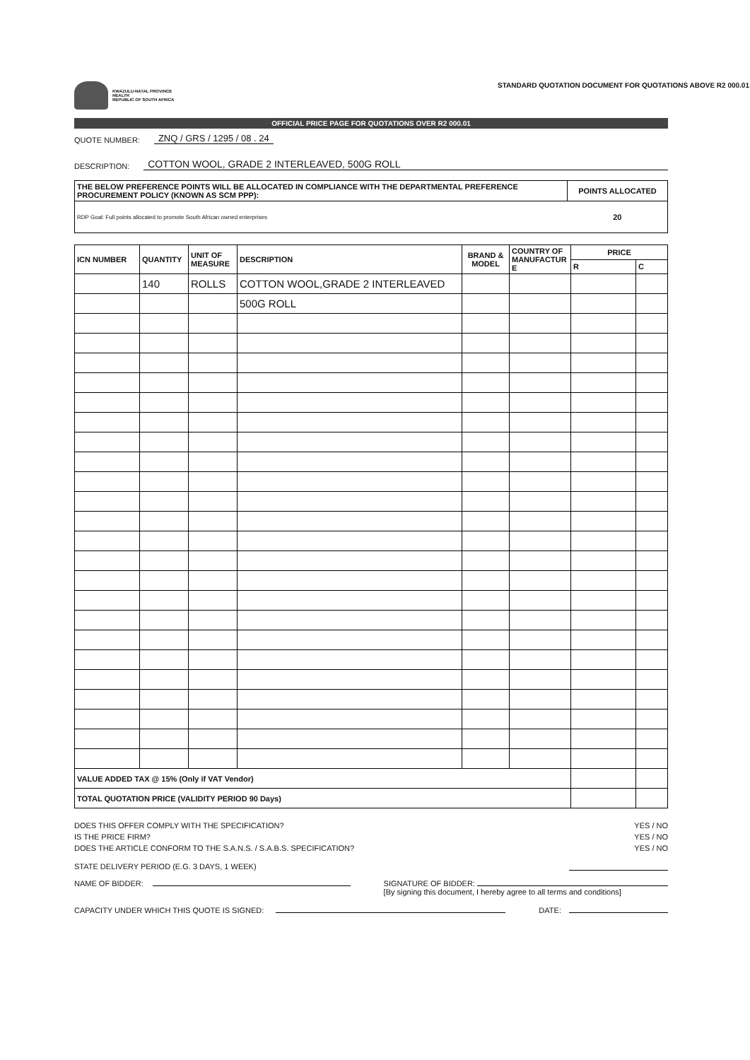KWAZULU-NATAL PROVINCE
HEALTH
REPUBLIC OF SOUTH AFRICA
STANDARD QUOTATION DOCUMENT FOR QUOTATIONS ABOVE R2 000.01
OFFICIAL PRICE PAGE FOR QUOTATIONS OVER R2 000.01
QUOTE NUMBER: ZNQ / GRS / 1295 / 08 . 24
DESCRIPTION: COTTON WOOL, GRADE 2 INTERLEAVED, 500G ROLL
| THE BELOW PREFERENCE POINTS WILL BE ALLOCATED IN COMPLIANCE WITH THE DEPARTMENTAL PREFERENCE PROCUREMENT POLICY (KNOWN AS SCM PPP): | POINTS ALLOCATED |
| --- | --- |
| RDP Goal: Full points allocated to promote South African owned enterprises | 20 |
| ICN NUMBER | QUANTITY | UNIT OF MEASURE | DESCRIPTION | BRAND & MODEL | COUNTRY OF MANUFACTUR E | PRICE | |
| --- | --- | --- | --- | --- | --- | --- | --- |
| | | | | | | R | C |
| | 140 | ROLLS | COTTON WOOL,GRADE 2 INTERLEAVED | | | | |
| | | | 500G ROLL | | | | |
| VALUE ADDED TAX @ 15% (Only if VAT Vendor) | | | | | | | |
| TOTAL QUOTATION PRICE (VALIDITY PERIOD 90 Days) | | | | | | | |
DOES THIS OFFER COMPLY WITH THE SPECIFICATION? YES / NO
IS THE PRICE FIRM? YES / NO
DOES THE ARTICLE CONFORM TO THE S.A.N.S. / S.A.B.S. SPECIFICATION? YES / NO
STATE DELIVERY PERIOD (E.G. 3 DAYS, 1 WEEK)
NAME OF BIDDER: SIGNATURE OF BIDDER:
[By signing this document, I hereby agree to all terms and conditions]
CAPACITY UNDER WHICH THIS QUOTE IS SIGNED: DATE: